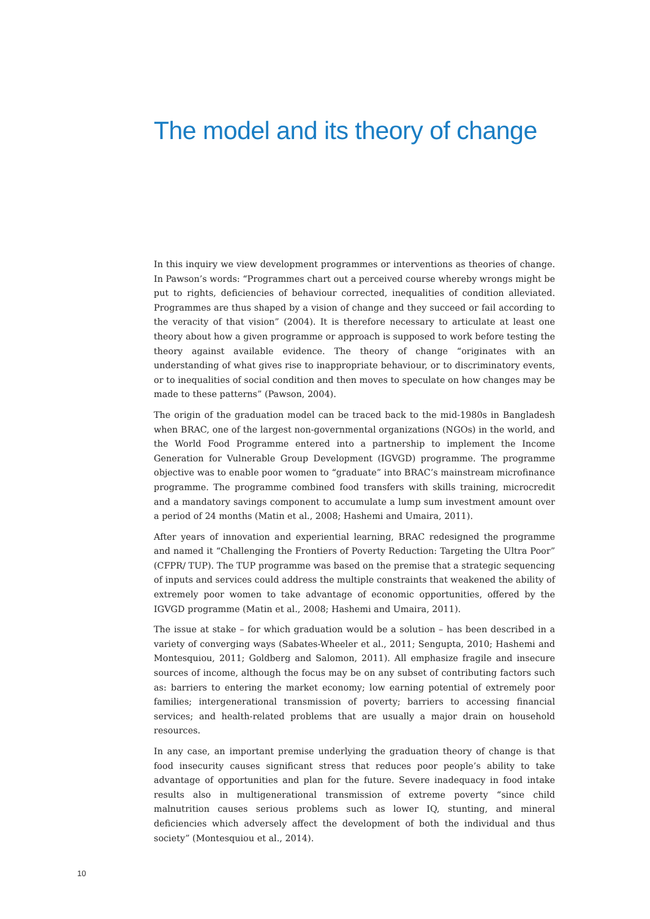The model and its theory of change
In this inquiry we view development programmes or interventions as theories of change. In Pawson’s words: “Programmes chart out a perceived course whereby wrongs might be put to rights, deficiencies of behaviour corrected, inequalities of condition alleviated. Programmes are thus shaped by a vision of change and they succeed or fail according to the veracity of that vision” (2004). It is therefore necessary to articulate at least one theory about how a given programme or approach is supposed to work before testing the theory against available evidence. The theory of change “originates with an understanding of what gives rise to inappropriate behaviour, or to discriminatory events, or to inequalities of social condition and then moves to speculate on how changes may be made to these patterns” (Pawson, 2004).
The origin of the graduation model can be traced back to the mid-1980s in Bangladesh when BRAC, one of the largest non-governmental organizations (NGOs) in the world, and the World Food Programme entered into a partnership to implement the Income Generation for Vulnerable Group Development (IGVGD) programme. The programme objective was to enable poor women to “graduate” into BRAC’s mainstream microfinance programme. The programme combined food transfers with skills training, microcredit and a mandatory savings component to accumulate a lump sum investment amount over a period of 24 months (Matin et al., 2008; Hashemi and Umaira, 2011).
After years of innovation and experiential learning, BRAC redesigned the programme and named it “Challenging the Frontiers of Poverty Reduction: Targeting the Ultra Poor” (CFPR/ TUP). The TUP programme was based on the premise that a strategic sequencing of inputs and services could address the multiple constraints that weakened the ability of extremely poor women to take advantage of economic opportunities, offered by the IGVGD programme (Matin et al., 2008; Hashemi and Umaira, 2011).
The issue at stake – for which graduation would be a solution – has been described in a variety of converging ways (Sabates-Wheeler et al., 2011; Sengupta, 2010; Hashemi and Montesquiou, 2011; Goldberg and Salomon, 2011). All emphasize fragile and insecure sources of income, although the focus may be on any subset of contributing factors such as: barriers to entering the market economy; low earning potential of extremely poor families; intergenerational transmission of poverty; barriers to accessing financial services; and health-related problems that are usually a major drain on household resources.
In any case, an important premise underlying the graduation theory of change is that food insecurity causes significant stress that reduces poor people’s ability to take advantage of opportunities and plan for the future. Severe inadequacy in food intake results also in multigenerational transmission of extreme poverty “since child malnutrition causes serious problems such as lower IQ, stunting, and mineral deficiencies which adversely affect the development of both the individual and thus society” (Montesquiou et al., 2014).
10